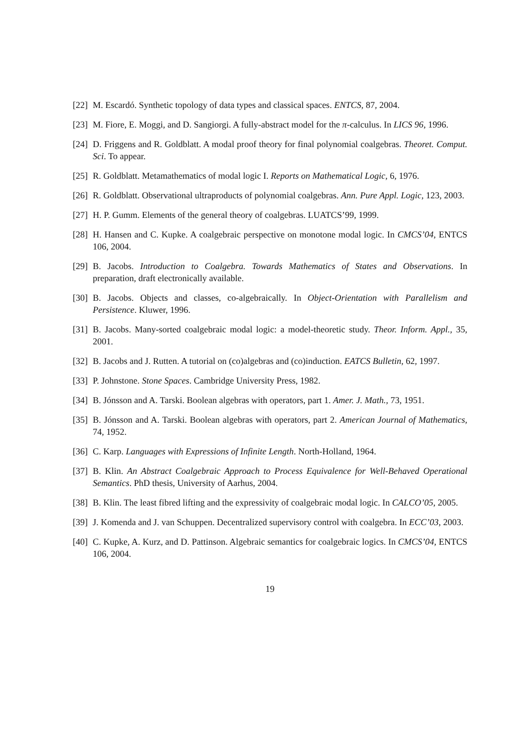[22] M. Escardó. Synthetic topology of data types and classical spaces. ENTCS, 87, 2004.
[23] M. Fiore, E. Moggi, and D. Sangiorgi. A fully-abstract model for the π-calculus. In LICS 96, 1996.
[24] D. Friggens and R. Goldblatt. A modal proof theory for final polynomial coalgebras. Theoret. Comput. Sci. To appear.
[25] R. Goldblatt. Metamathematics of modal logic I. Reports on Mathematical Logic, 6, 1976.
[26] R. Goldblatt. Observational ultraproducts of polynomial coalgebras. Ann. Pure Appl. Logic, 123, 2003.
[27] H. P. Gumm. Elements of the general theory of coalgebras. LUATCS’99, 1999.
[28] H. Hansen and C. Kupke. A coalgebraic perspective on monotone modal logic. In CMCS’04, ENTCS 106, 2004.
[29] B. Jacobs. Introduction to Coalgebra. Towards Mathematics of States and Observations. In preparation, draft electronically available.
[30] B. Jacobs. Objects and classes, co-algebraically. In Object-Orientation with Parallelism and Persistence. Kluwer, 1996.
[31] B. Jacobs. Many-sorted coalgebraic modal logic: a model-theoretic study. Theor. Inform. Appl., 35, 2001.
[32] B. Jacobs and J. Rutten. A tutorial on (co)algebras and (co)induction. EATCS Bulletin, 62, 1997.
[33] P. Johnstone. Stone Spaces. Cambridge University Press, 1982.
[34] B. Jónsson and A. Tarski. Boolean algebras with operators, part 1. Amer. J. Math., 73, 1951.
[35] B. Jónsson and A. Tarski. Boolean algebras with operators, part 2. American Journal of Mathematics, 74, 1952.
[36] C. Karp. Languages with Expressions of Infinite Length. North-Holland, 1964.
[37] B. Klin. An Abstract Coalgebraic Approach to Process Equivalence for Well-Behaved Operational Semantics. PhD thesis, University of Aarhus, 2004.
[38] B. Klin. The least fibred lifting and the expressivity of coalgebraic modal logic. In CALCO’05, 2005.
[39] J. Komenda and J. van Schuppen. Decentralized supervisory control with coalgebra. In ECC’03, 2003.
[40] C. Kupke, A. Kurz, and D. Pattinson. Algebraic semantics for coalgebraic logics. In CMCS’04, ENTCS 106, 2004.
19